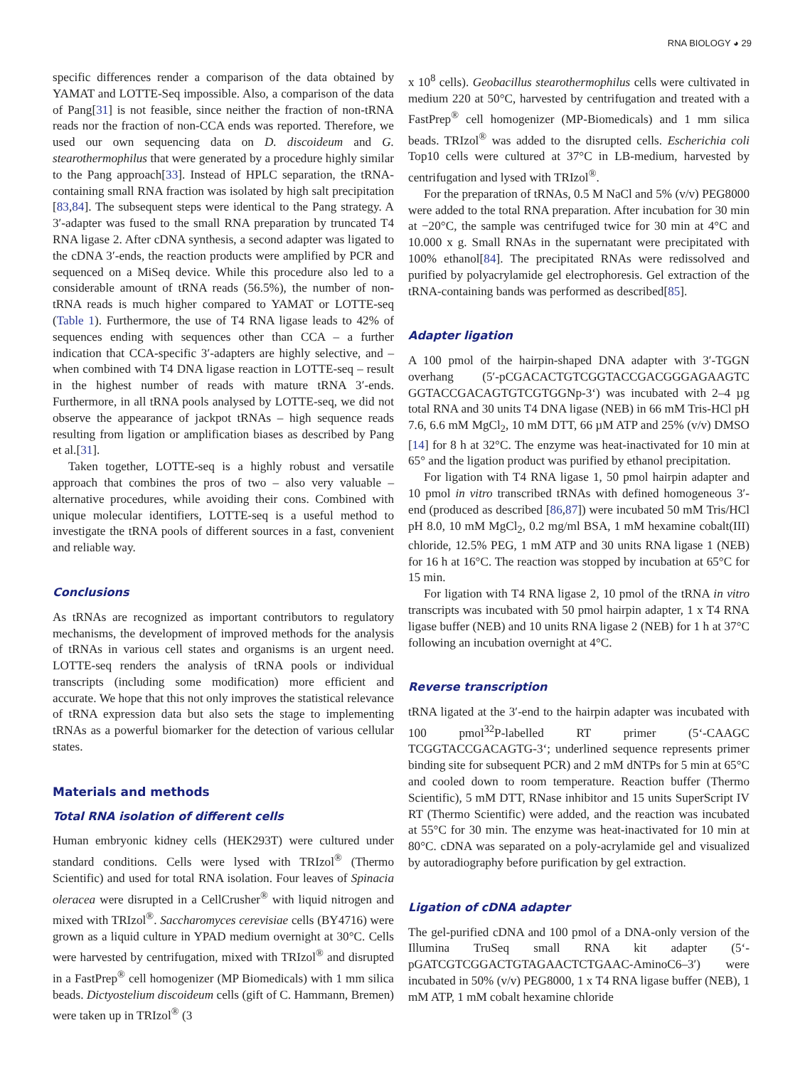RNA BIOLOGY ◕ 29
specific differences render a comparison of the data obtained by YAMAT and LOTTE-Seq impossible. Also, a comparison of the data of Pang[31] is not feasible, since neither the fraction of non-tRNA reads nor the fraction of non-CCA ends was reported. Therefore, we used our own sequencing data on D. discoideum and G. stearothermophilus that were generated by a procedure highly similar to the Pang approach[33]. Instead of HPLC separation, the tRNA-containing small RNA fraction was isolated by high salt precipitation [83,84]. The subsequent steps were identical to the Pang strategy. A 3′-adapter was fused to the small RNA preparation by truncated T4 RNA ligase 2. After cDNA synthesis, a second adapter was ligated to the cDNA 3′-ends, the reaction products were amplified by PCR and sequenced on a MiSeq device. While this procedure also led to a considerable amount of tRNA reads (56.5%), the number of non-tRNA reads is much higher compared to YAMAT or LOTTE-seq (Table 1). Furthermore, the use of T4 RNA ligase leads to 42% of sequences ending with sequences other than CCA – a further indication that CCA-specific 3′-adapters are highly selective, and – when combined with T4 DNA ligase reaction in LOTTE-seq – result in the highest number of reads with mature tRNA 3′-ends. Furthermore, in all tRNA pools analysed by LOTTE-seq, we did not observe the appearance of jackpot tRNAs – high sequence reads resulting from ligation or amplification biases as described by Pang et al.[31].
Taken together, LOTTE-seq is a highly robust and versatile approach that combines the pros of two – also very valuable – alternative procedures, while avoiding their cons. Combined with unique molecular identifiers, LOTTE-seq is a useful method to investigate the tRNA pools of different sources in a fast, convenient and reliable way.
Conclusions
As tRNAs are recognized as important contributors to regulatory mechanisms, the development of improved methods for the analysis of tRNAs in various cell states and organisms is an urgent need. LOTTE-seq renders the analysis of tRNA pools or individual transcripts (including some modification) more efficient and accurate. We hope that this not only improves the statistical relevance of tRNA expression data but also sets the stage to implementing tRNAs as a powerful biomarker for the detection of various cellular states.
Materials and methods
Total RNA isolation of different cells
Human embryonic kidney cells (HEK293T) were cultured under standard conditions. Cells were lysed with TRIzol<sup>®</sup> (Thermo Scientific) and used for total RNA isolation. Four leaves of Spinacia oleracea were disrupted in a CellCrusher<sup>®</sup> with liquid nitrogen and mixed with TRIzol<sup>®</sup>. Saccharomyces cerevisiae cells (BY4716) were grown as a liquid culture in YPAD medium overnight at 30°C. Cells were harvested by centrifugation, mixed with TRIzol<sup>®</sup> and disrupted in a FastPrep<sup>®</sup> cell homogenizer (MP Biomedicals) with 1 mm silica beads. Dictyostelium discoideum cells (gift of C. Hammann, Bremen) were taken up in TRIzol<sup>®</sup> (3
x 10<sup>8</sup> cells). Geobacillus stearothermophilus cells were cultivated in medium 220 at 50°C, harvested by centrifugation and treated with a FastPrep<sup>®</sup> cell homogenizer (MP-Biomedicals) and 1 mm silica beads. TRIzol<sup>®</sup> was added to the disrupted cells. Escherichia coli Top10 cells were cultured at 37°C in LB-medium, harvested by centrifugation and lysed with TRIzol<sup>®</sup>.
For the preparation of tRNAs, 0.5 M NaCl and 5% (v/v) PEG8000 were added to the total RNA preparation. After incubation for 30 min at −20°C, the sample was centrifuged twice for 30 min at 4°C and 10.000 x g. Small RNAs in the supernatant were precipitated with 100% ethanol[84]. The precipitated RNAs were redissolved and purified by polyacrylamide gel electrophoresis. Gel extraction of the tRNA-containing bands was performed as described[85].
Adapter ligation
A 100 pmol of the hairpin-shaped DNA adapter with 3′-TGGN overhang (5′-pCGACACTGTCGGTACCGACGGGAGAAGTC GGTACCGACAGTGTCGTGGNp-3‘) was incubated with 2–4 µg total RNA and 30 units T4 DNA ligase (NEB) in 66 mM Tris-HCl pH 7.6, 6.6 mM MgCl<sub>2</sub>, 10 mM DTT, 66 µM ATP and 25% (v/v) DMSO [14] for 8 h at 32°C. The enzyme was heat-inactivated for 10 min at 65° and the ligation product was purified by ethanol precipitation.
For ligation with T4 RNA ligase 1, 50 pmol hairpin adapter and 10 pmol in vitro transcribed tRNAs with defined homogeneous 3′-end (produced as described [86,87]) were incubated 50 mM Tris/HCl pH 8.0, 10 mM MgCl<sub>2</sub>, 0.2 mg/ml BSA, 1 mM hexamine cobalt(III) chloride, 12.5% PEG, 1 mM ATP and 30 units RNA ligase 1 (NEB) for 16 h at 16°C. The reaction was stopped by incubation at 65°C for 15 min.
For ligation with T4 RNA ligase 2, 10 pmol of the tRNA in vitro transcripts was incubated with 50 pmol hairpin adapter, 1 x T4 RNA ligase buffer (NEB) and 10 units RNA ligase 2 (NEB) for 1 h at 37°C following an incubation overnight at 4°C.
Reverse transcription
tRNA ligated at the 3′-end to the hairpin adapter was incubated with 100 pmol<sup>32</sup>P-labelled RT primer (5‘-CAAGC TCGGTACCGACAGTG-3‘; underlined sequence represents primer binding site for subsequent PCR) and 2 mM dNTPs for 5 min at 65°C and cooled down to room temperature. Reaction buffer (Thermo Scientific), 5 mM DTT, RNase inhibitor and 15 units SuperScript IV RT (Thermo Scientific) were added, and the reaction was incubated at 55°C for 30 min. The enzyme was heat-inactivated for 10 min at 80°C. cDNA was separated on a poly-acrylamide gel and visualized by autoradiography before purification by gel extraction.
Ligation of cDNA adapter
The gel-purified cDNA and 100 pmol of a DNA-only version of the Illumina TruSeq small RNA kit adapter (5‘-pGATCGTCGGACTGTAGAACTCTGAAC-AminoC6–3′) were incubated in 50% (v/v) PEG8000, 1 x T4 RNA ligase buffer (NEB), 1 mM ATP, 1 mM cobalt hexamine chloride